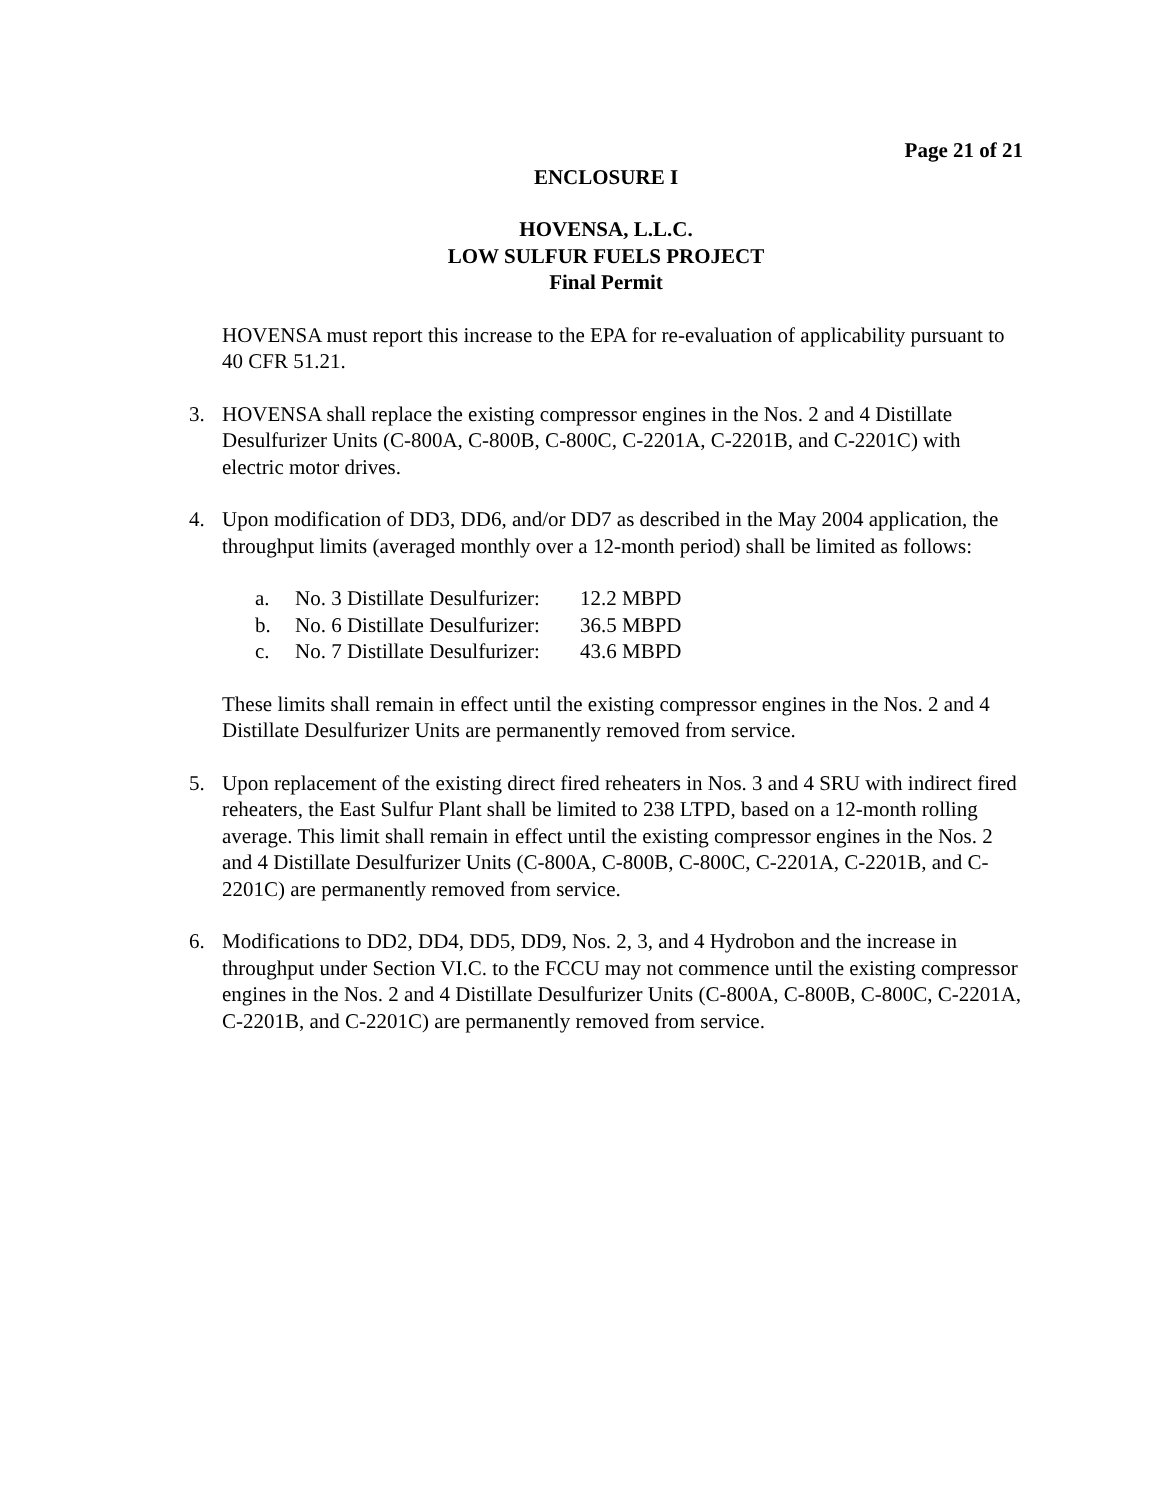Page 21 of 21
ENCLOSURE I
HOVENSA, L.L.C.
LOW SULFUR FUELS PROJECT
Final Permit
HOVENSA must report this increase to the EPA for re-evaluation of applicability pursuant to 40 CFR 51.21.
3. HOVENSA shall replace the existing compressor engines in the Nos. 2 and 4 Distillate Desulfurizer Units (C-800A, C-800B, C-800C, C-2201A, C-2201B, and C-2201C) with electric motor drives.
4. Upon modification of DD3, DD6, and/or DD7 as described in the May 2004 application, the throughput limits (averaged monthly over a 12-month period) shall be limited as follows:
a. No. 3 Distillate Desulfurizer: 12.2 MBPD
b. No. 6 Distillate Desulfurizer: 36.5 MBPD
c. No. 7 Distillate Desulfurizer: 43.6 MBPD
These limits shall remain in effect until the existing compressor engines in the Nos. 2 and 4 Distillate Desulfurizer Units are permanently removed from service.
5. Upon replacement of the existing direct fired reheaters in Nos. 3 and 4 SRU with indirect fired reheaters, the East Sulfur Plant shall be limited to 238 LTPD, based on a 12-month rolling average. This limit shall remain in effect until the existing compressor engines in the Nos. 2 and 4 Distillate Desulfurizer Units (C-800A, C-800B, C-800C, C-2201A, C-2201B, and C-2201C) are permanently removed from service.
6. Modifications to DD2, DD4, DD5, DD9, Nos. 2, 3, and 4 Hydrobon and the increase in throughput under Section VI.C. to the FCCU may not commence until the existing compressor engines in the Nos. 2 and 4 Distillate Desulfurizer Units (C-800A, C-800B, C-800C, C-2201A, C-2201B, and C-2201C) are permanently removed from service.